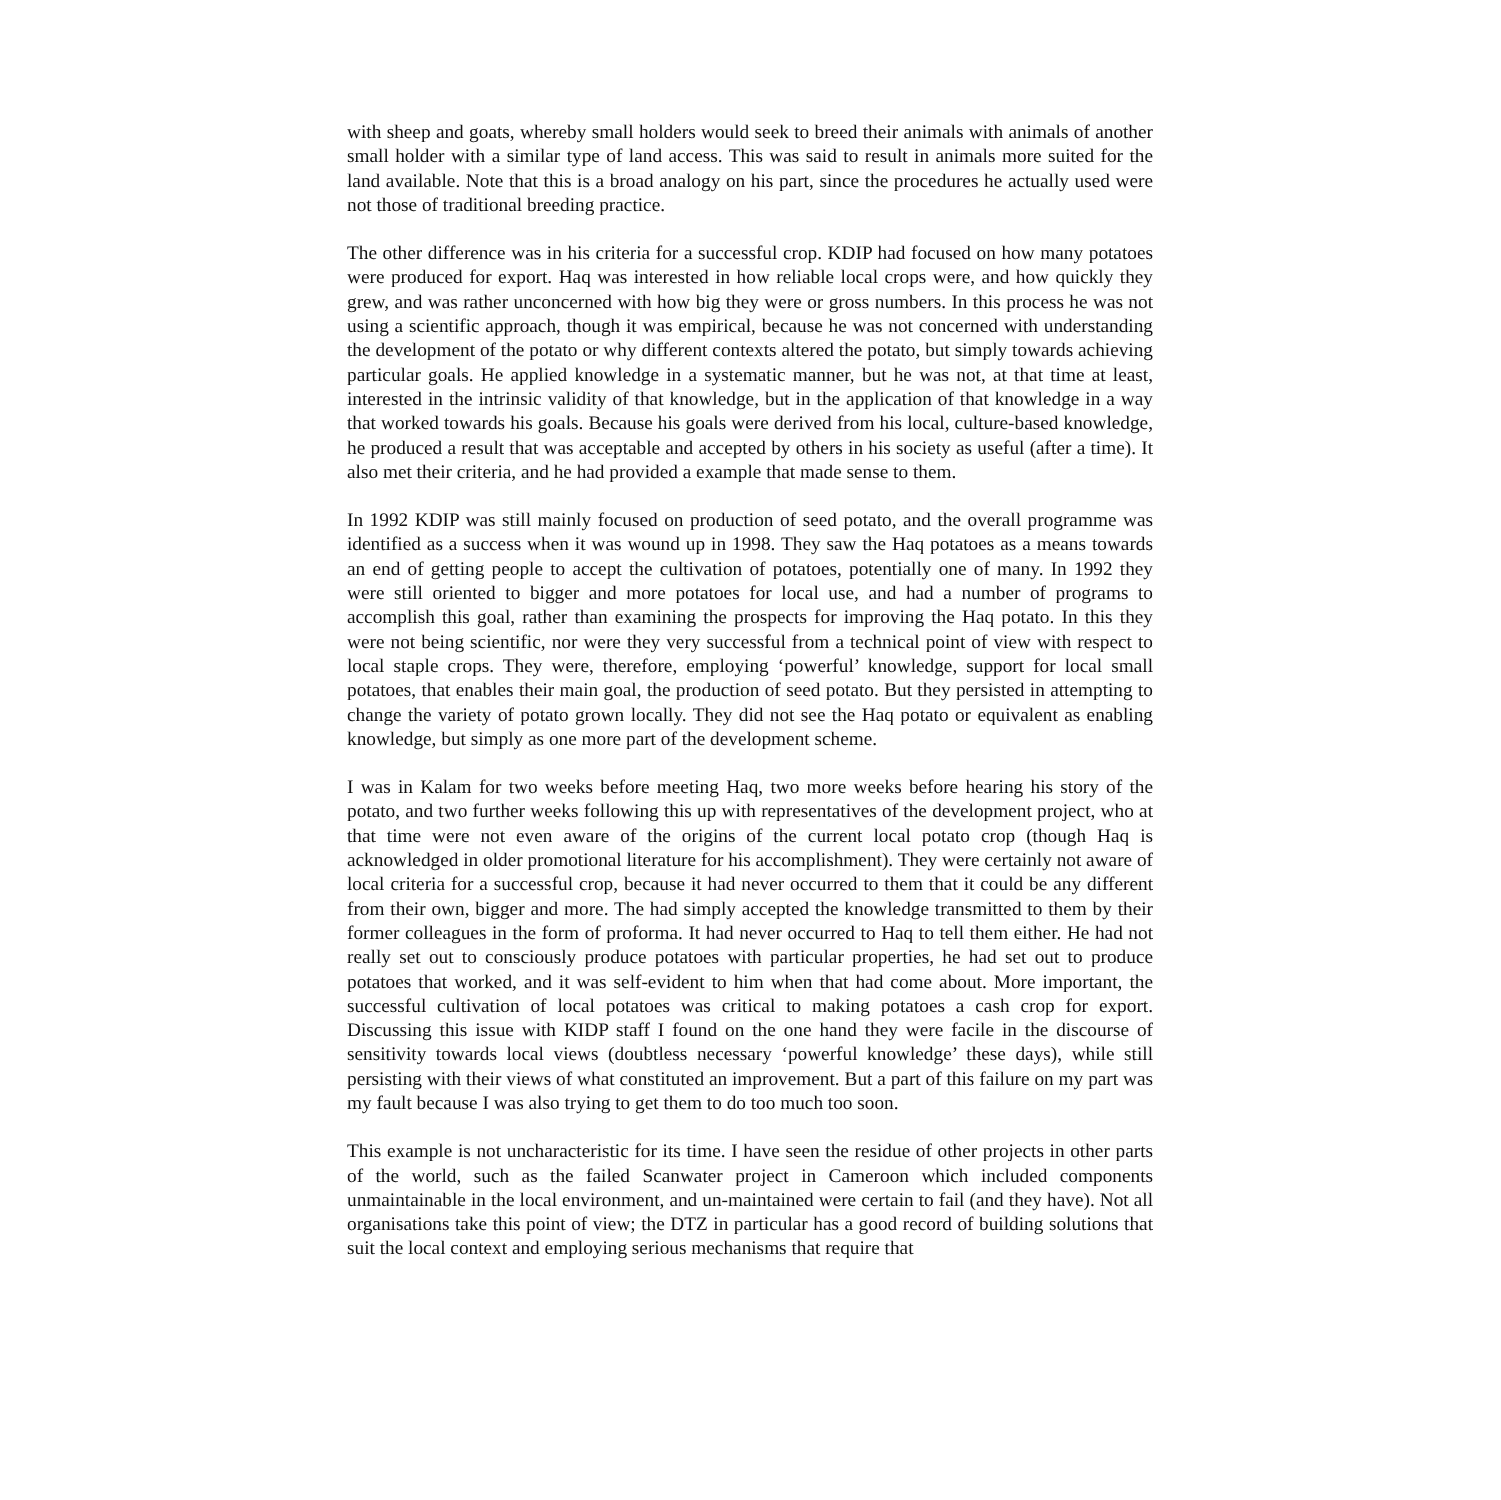with sheep and goats, whereby small holders would seek to breed their animals with animals of another small holder with a similar type of land access. This was said to result in animals more suited for the land available. Note that this is a broad analogy on his part, since the procedures he actually used were not those of traditional breeding practice.
The other difference was in his criteria for a successful crop. KDIP had focused on how many potatoes were produced for export. Haq was interested in how reliable local crops were, and how quickly they grew, and was rather unconcerned with how big they were or gross numbers. In this process he was not using a scientific approach, though it was empirical, because he was not concerned with understanding the development of the potato or why different contexts altered the potato, but simply towards achieving particular goals. He applied knowledge in a systematic manner, but he was not, at that time at least, interested in the intrinsic validity of that knowledge, but in the application of that knowledge in a way that worked towards his goals. Because his goals were derived from his local, culture-based knowledge, he produced a result that was acceptable and accepted by others in his society as useful (after a time). It also met their criteria, and he had provided a example that made sense to them.
In 1992 KDIP was still mainly focused on production of seed potato, and the overall programme was identified as a success when it was wound up in 1998. They saw the Haq potatoes as a means towards an end of getting people to accept the cultivation of potatoes, potentially one of many. In 1992 they were still oriented to bigger and more potatoes for local use, and had a number of programs to accomplish this goal, rather than examining the prospects for improving the Haq potato. In this they were not being scientific, nor were they very successful from a technical point of view with respect to local staple crops. They were, therefore, employing ‘powerful’ knowledge, support for local small potatoes, that enables their main goal, the production of seed potato. But they persisted in attempting to change the variety of potato grown locally. They did not see the Haq potato or equivalent as enabling knowledge, but simply as one more part of the development scheme.
I was in Kalam for two weeks before meeting Haq, two more weeks before hearing his story of the potato, and two further weeks following this up with representatives of the development project, who at that time were not even aware of the origins of the current local potato crop (though Haq is acknowledged in older promotional literature for his accomplishment). They were certainly not aware of local criteria for a successful crop, because it had never occurred to them that it could be any different from their own, bigger and more. The had simply accepted the knowledge transmitted to them by their former colleagues in the form of proforma. It had never occurred to Haq to tell them either. He had not really set out to consciously produce potatoes with particular properties, he had set out to produce potatoes that worked, and it was self-evident to him when that had come about. More important, the successful cultivation of local potatoes was critical to making potatoes a cash crop for export. Discussing this issue with KIDP staff I found on the one hand they were facile in the discourse of sensitivity towards local views (doubtless necessary ‘powerful knowledge’ these days), while still persisting with their views of what constituted an improvement. But a part of this failure on my part was my fault because I was also trying to get them to do too much too soon.
This example is not uncharacteristic for its time. I have seen the residue of other projects in other parts of the world, such as the failed Scanwater project in Cameroon which included components unmaintainable in the local environment, and un-maintained were certain to fail (and they have). Not all organisations take this point of view; the DTZ in particular has a good record of building solutions that suit the local context and employing serious mechanisms that require that